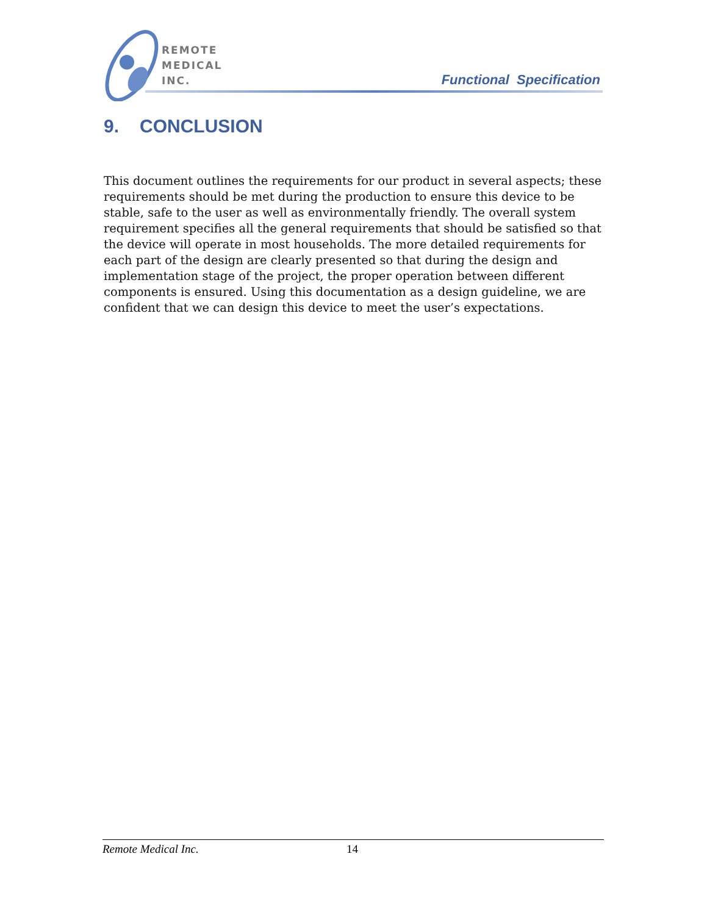REMOTE
MEDICAL
INC.
Functional Specification
9. CONCLUSION
This document outlines the requirements for our product in several aspects; these requirements should be met during the production to ensure this device to be stable, safe to the user as well as environmentally friendly. The overall system requirement specifies all the general requirements that should be satisfied so that the device will operate in most households. The more detailed requirements for each part of the design are clearly presented so that during the design and implementation stage of the project, the proper operation between different components is ensured. Using this documentation as a design guideline, we are confident that we can design this device to meet the user’s expectations.
Remote Medical Inc. 14